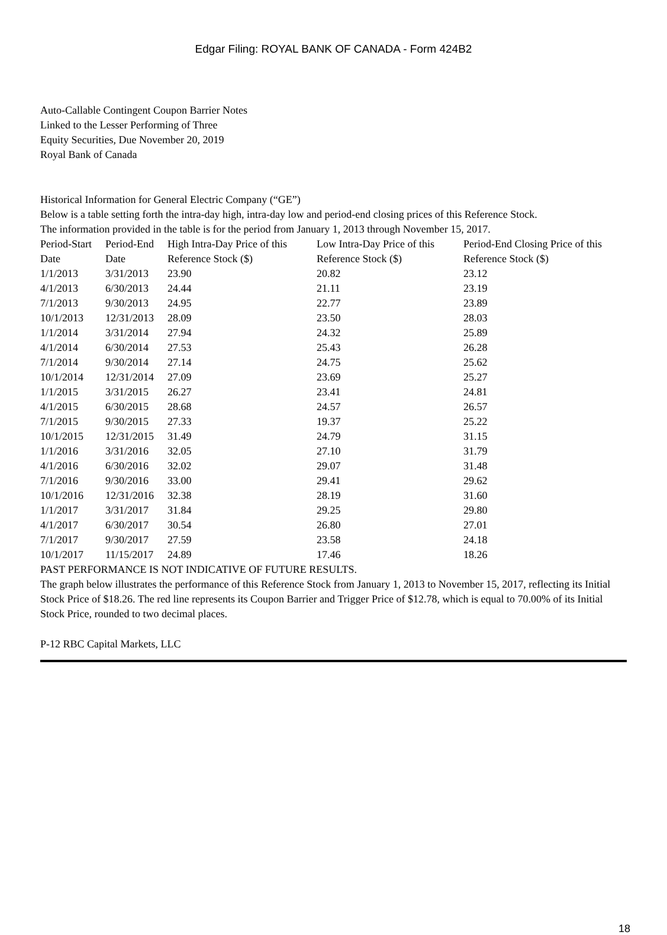Edgar Filing: ROYAL BANK OF CANADA - Form 424B2
Auto-Callable Contingent Coupon Barrier Notes
Linked to the Lesser Performing of Three
Equity Securities, Due November 20, 2019
Royal Bank of Canada
Historical Information for General Electric Company (“GE”)
Below is a table setting forth the intra-day high, intra-day low and period-end closing prices of this Reference Stock.
The information provided in the table is for the period from January 1, 2013 through November 15, 2017.
| Period-Start Date | Period-End Date | High Intra-Day Price of this Reference Stock ($) | Low Intra-Day Price of this Reference Stock ($) | Period-End Closing Price of this Reference Stock ($) |
| --- | --- | --- | --- | --- |
| 1/1/2013 | 3/31/2013 | 23.90 | 20.82 | 23.12 |
| 4/1/2013 | 6/30/2013 | 24.44 | 21.11 | 23.19 |
| 7/1/2013 | 9/30/2013 | 24.95 | 22.77 | 23.89 |
| 10/1/2013 | 12/31/2013 | 28.09 | 23.50 | 28.03 |
| 1/1/2014 | 3/31/2014 | 27.94 | 24.32 | 25.89 |
| 4/1/2014 | 6/30/2014 | 27.53 | 25.43 | 26.28 |
| 7/1/2014 | 9/30/2014 | 27.14 | 24.75 | 25.62 |
| 10/1/2014 | 12/31/2014 | 27.09 | 23.69 | 25.27 |
| 1/1/2015 | 3/31/2015 | 26.27 | 23.41 | 24.81 |
| 4/1/2015 | 6/30/2015 | 28.68 | 24.57 | 26.57 |
| 7/1/2015 | 9/30/2015 | 27.33 | 19.37 | 25.22 |
| 10/1/2015 | 12/31/2015 | 31.49 | 24.79 | 31.15 |
| 1/1/2016 | 3/31/2016 | 32.05 | 27.10 | 31.79 |
| 4/1/2016 | 6/30/2016 | 32.02 | 29.07 | 31.48 |
| 7/1/2016 | 9/30/2016 | 33.00 | 29.41 | 29.62 |
| 10/1/2016 | 12/31/2016 | 32.38 | 28.19 | 31.60 |
| 1/1/2017 | 3/31/2017 | 31.84 | 29.25 | 29.80 |
| 4/1/2017 | 6/30/2017 | 30.54 | 26.80 | 27.01 |
| 7/1/2017 | 9/30/2017 | 27.59 | 23.58 | 24.18 |
| 10/1/2017 | 11/15/2017 | 24.89 | 17.46 | 18.26 |
PAST PERFORMANCE IS NOT INDICATIVE OF FUTURE RESULTS.
The graph below illustrates the performance of this Reference Stock from January 1, 2013 to November 15, 2017, reflecting its Initial Stock Price of $18.26. The red line represents its Coupon Barrier and Trigger Price of $12.78, which is equal to 70.00% of its Initial Stock Price, rounded to two decimal places.
P-12 RBC Capital Markets, LLC
18